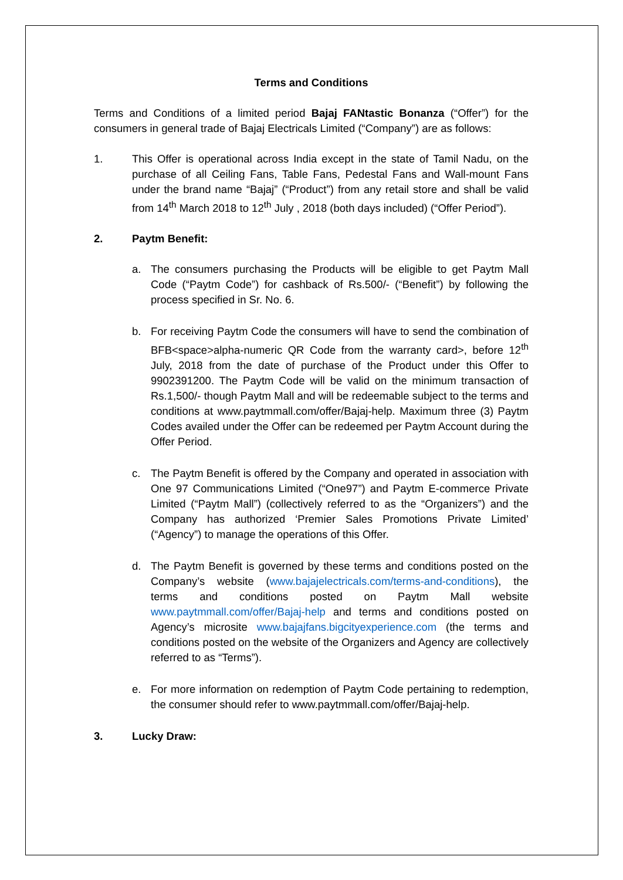Terms and Conditions
Terms and Conditions of a limited period Bajaj FANtastic Bonanza (“Offer”) for the consumers in general trade of Bajaj Electricals Limited (“Company”) are as follows:
1. This Offer is operational across India except in the state of Tamil Nadu, on the purchase of all Ceiling Fans, Table Fans, Pedestal Fans and Wall-mount Fans under the brand name “Bajaj” (“Product”) from any retail store and shall be valid from 14<sup>th</sup> March 2018 to 12<sup>th</sup> July , 2018 (both days included) (“Offer Period”).
2. Paytm Benefit:
a. The consumers purchasing the Products will be eligible to get Paytm Mall Code (“Paytm Code”) for cashback of Rs.500/- (“Benefit”) by following the process specified in Sr. No. 6.
b. For receiving Paytm Code the consumers will have to send the combination of BFB<space>alpha-numeric QR Code from the warranty card>, before 12<sup>th</sup> July, 2018 from the date of purchase of the Product under this Offer to 9902391200. The Paytm Code will be valid on the minimum transaction of Rs.1,500/- though Paytm Mall and will be redeemable subject to the terms and conditions at www.paytmmall.com/offer/Bajaj-help. Maximum three (3) Paytm Codes availed under the Offer can be redeemed per Paytm Account during the Offer Period.
c. The Paytm Benefit is offered by the Company and operated in association with One 97 Communications Limited (“One97”) and Paytm E-commerce Private Limited (“Paytm Mall”) (collectively referred to as the “Organizers”) and the Company has authorized ‘Premier Sales Promotions Private Limited’ (“Agency”) to manage the operations of this Offer.
d. The Paytm Benefit is governed by these terms and conditions posted on the Company’s website (www.bajajelectricals.com/terms-and-conditions), the terms and conditions posted on Paytm Mall website www.paytmmall.com/offer/Bajaj-help and terms and conditions posted on Agency’s microsite www.bajajfans.bigcityexperience.com (the terms and conditions posted on the website of the Organizers and Agency are collectively referred to as “Terms”).
e. For more information on redemption of Paytm Code pertaining to redemption, the consumer should refer to www.paytmmall.com/offer/Bajaj-help.
3. Lucky Draw: